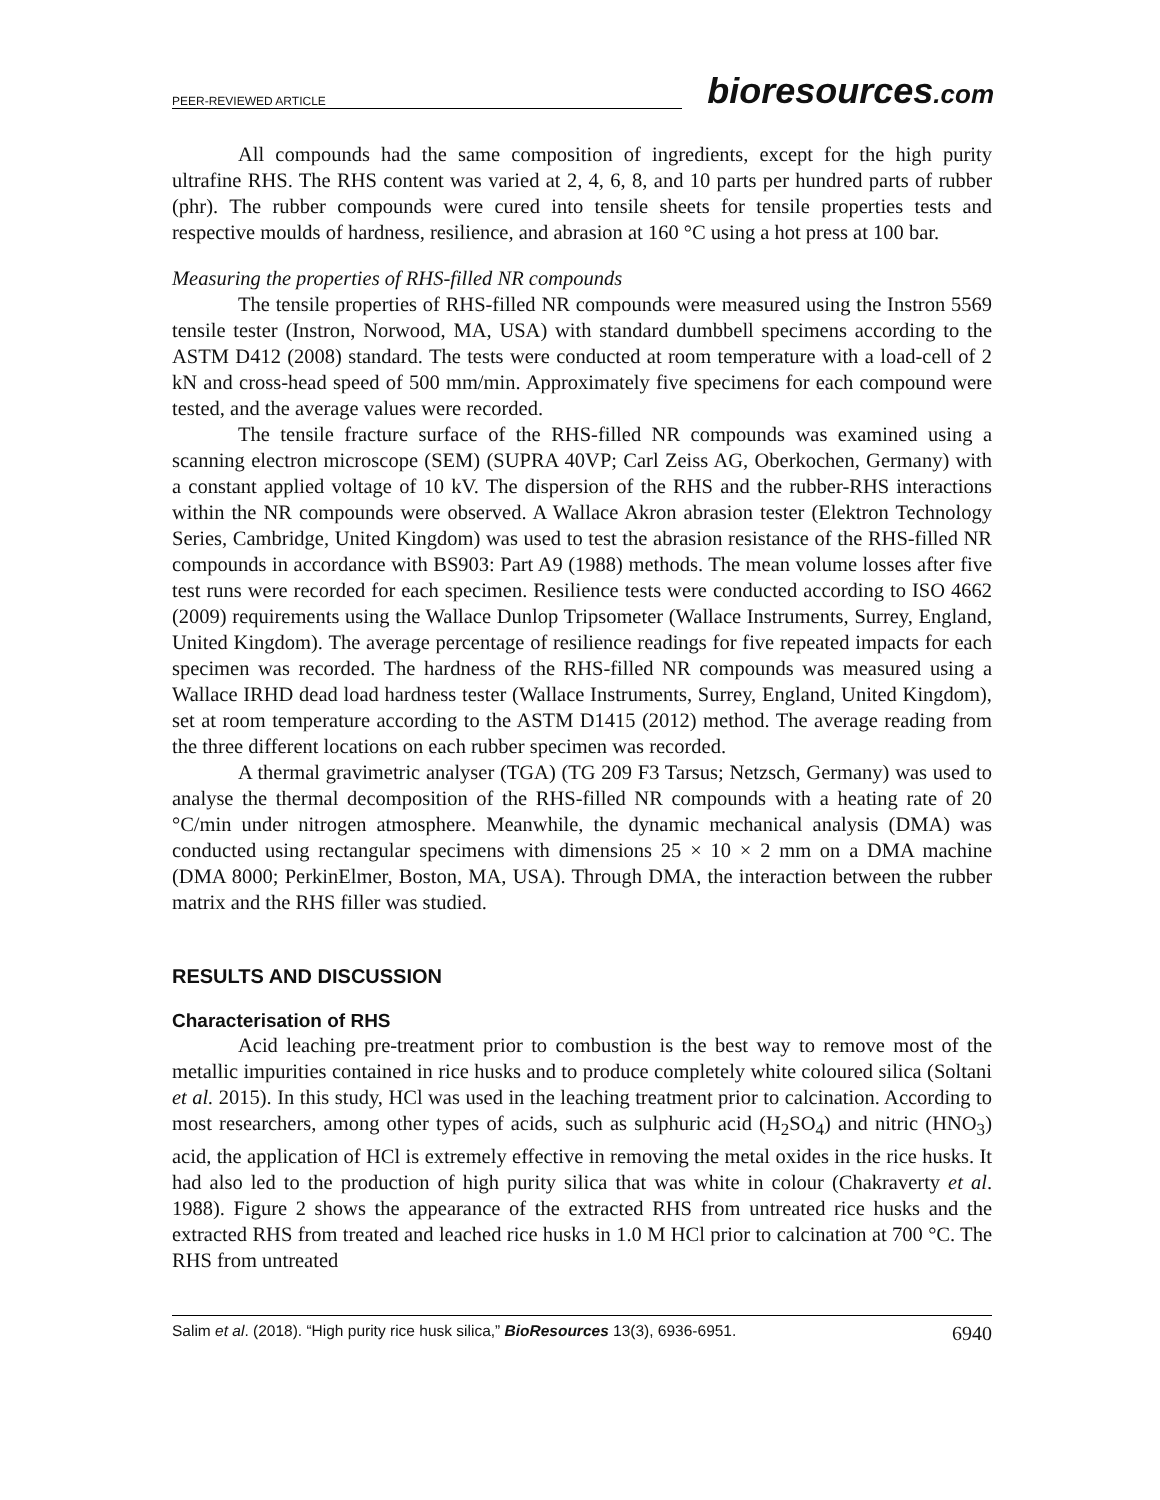PEER-REVIEWED ARTICLE bioresources.com
All compounds had the same composition of ingredients, except for the high purity ultrafine RHS. The RHS content was varied at 2, 4, 6, 8, and 10 parts per hundred parts of rubber (phr). The rubber compounds were cured into tensile sheets for tensile properties tests and respective moulds of hardness, resilience, and abrasion at 160 °C using a hot press at 100 bar.
Measuring the properties of RHS-filled NR compounds
The tensile properties of RHS-filled NR compounds were measured using the Instron 5569 tensile tester (Instron, Norwood, MA, USA) with standard dumbbell specimens according to the ASTM D412 (2008) standard. The tests were conducted at room temperature with a load-cell of 2 kN and cross-head speed of 500 mm/min. Approximately five specimens for each compound were tested, and the average values were recorded.
The tensile fracture surface of the RHS-filled NR compounds was examined using a scanning electron microscope (SEM) (SUPRA 40VP; Carl Zeiss AG, Oberkochen, Germany) with a constant applied voltage of 10 kV. The dispersion of the RHS and the rubber-RHS interactions within the NR compounds were observed. A Wallace Akron abrasion tester (Elektron Technology Series, Cambridge, United Kingdom) was used to test the abrasion resistance of the RHS-filled NR compounds in accordance with BS903: Part A9 (1988) methods. The mean volume losses after five test runs were recorded for each specimen. Resilience tests were conducted according to ISO 4662 (2009) requirements using the Wallace Dunlop Tripsometer (Wallace Instruments, Surrey, England, United Kingdom). The average percentage of resilience readings for five repeated impacts for each specimen was recorded. The hardness of the RHS-filled NR compounds was measured using a Wallace IRHD dead load hardness tester (Wallace Instruments, Surrey, England, United Kingdom), set at room temperature according to the ASTM D1415 (2012) method. The average reading from the three different locations on each rubber specimen was recorded.
A thermal gravimetric analyser (TGA) (TG 209 F3 Tarsus; Netzsch, Germany) was used to analyse the thermal decomposition of the RHS-filled NR compounds with a heating rate of 20 °C/min under nitrogen atmosphere. Meanwhile, the dynamic mechanical analysis (DMA) was conducted using rectangular specimens with dimensions 25 × 10 × 2 mm on a DMA machine (DMA 8000; PerkinElmer, Boston, MA, USA). Through DMA, the interaction between the rubber matrix and the RHS filler was studied.
RESULTS AND DISCUSSION
Characterisation of RHS
Acid leaching pre-treatment prior to combustion is the best way to remove most of the metallic impurities contained in rice husks and to produce completely white coloured silica (Soltani et al. 2015). In this study, HCl was used in the leaching treatment prior to calcination. According to most researchers, among other types of acids, such as sulphuric acid (H<sub>2</sub>SO<sub>4</sub>) and nitric (HNO<sub>3</sub>) acid, the application of HCl is extremely effective in removing the metal oxides in the rice husks. It had also led to the production of high purity silica that was white in colour (Chakraverty et al. 1988). Figure 2 shows the appearance of the extracted RHS from untreated rice husks and the extracted RHS from treated and leached rice husks in 1.0 M HCl prior to calcination at 700 °C. The RHS from untreated
Salim et al. (2018). “High purity rice husk silica,” BioResources 13(3), 6936-6951. 6940